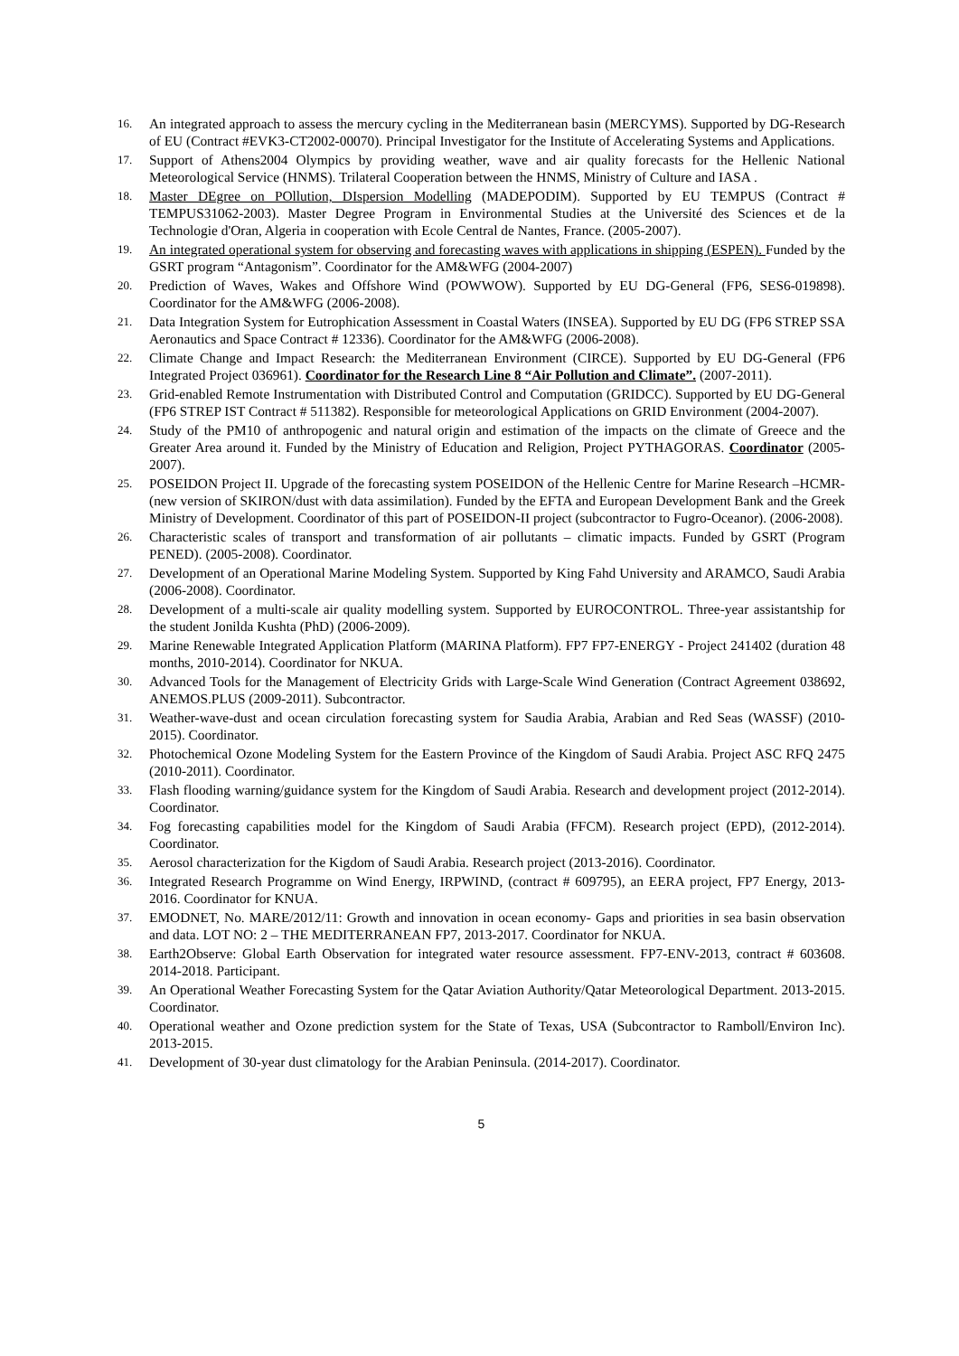16.
An integrated approach to assess the mercury cycling in the Mediterranean basin (MERCYMS). Supported by DG-Research of EU (Contract #EVK3-CT2002-00070). Principal Investigator for the Institute of Accelerating Systems and Applications.
17.
Support of Athens2004 Olympics by providing weather, wave and air quality forecasts for the Hellenic National Meteorological Service (HNMS). Trilateral Cooperation between the HNMS, Ministry of Culture and IASA .
18.
Master DEgree on POllution, DIspersion Modelling (MADEPODIM). Supported by EU TEMPUS (Contract # TEMPUS31062-2003). Master Degree Program in Environmental Studies at the Université des Sciences et de la Technologie d'Oran, Algeria in cooperation with Ecole Central de Nantes, France. (2005-2007).
19.
An integrated operational system for observing and forecasting waves with applications in shipping (ESPEN). Funded by the GSRT program “Antagonism”. Coordinator for the AM&WFG (2004-2007)
20.
Prediction of Waves, Wakes and Offshore Wind (POWWOW). Supported by EU DG-General (FP6, SES6-019898). Coordinator for the AM&WFG (2006-2008).
21.
Data Integration System for Eutrophication Assessment in Coastal Waters (INSEA). Supported by EU DG (FP6 STREP SSA Aeronautics and Space Contract # 12336). Coordinator for the AM&WFG (2006-2008).
22.
Climate Change and Impact Research: the Mediterranean Environment (CIRCE). Supported by EU DG-General (FP6 Integrated Project 036961). Coordinator for the Research Line 8 “Air Pollution and Climate”. (2007-2011).
23.
Grid-enabled Remote Instrumentation with Distributed Control and Computation (GRIDCC). Supported by EU DG-General (FP6 STREP IST Contract # 511382). Responsible for meteorological Applications on GRID Environment (2004-2007).
24.
Study of the PM10 of anthropogenic and natural origin and estimation of the impacts on the climate of Greece and the Greater Area around it. Funded by the Ministry of Education and Religion, Project PYTHAGORAS. Coordinator (2005-2007).
25.
POSEIDON Project II. Upgrade of the forecasting system POSEIDON of the Hellenic Centre for Marine Research –HCMR- (new version of SKIRON/dust with data assimilation). Funded by the EFTA and European Development Bank and the Greek Ministry of Development. Coordinator of this part of POSEIDON-II project (subcontractor to Fugro-Oceanor). (2006-2008).
26.
Characteristic scales of transport and transformation of air pollutants – climatic impacts. Funded by GSRT (Program PENED). (2005-2008). Coordinator.
27.
Development of an Operational Marine Modeling System. Supported by King Fahd University and ARAMCO, Saudi Arabia (2006-2008). Coordinator.
28.
Development of a multi-scale air quality modelling system. Supported by EUROCONTROL. Three-year assistantship for the student Jonilda Kushta (PhD) (2006-2009).
29.
Marine Renewable Integrated Application Platform (MARINA Platform). FP7 FP7-ENERGY - Project 241402 (duration 48 months, 2010-2014). Coordinator for NKUA.
30.
Advanced Tools for the Management of Electricity Grids with Large-Scale Wind Generation (Contract Agreement 038692, ANEMOS.PLUS (2009-2011). Subcontractor.
31.
Weather-wave-dust and ocean circulation forecasting system for Saudia Arabia, Arabian and Red Seas (WASSF) (2010-2015). Coordinator.
32.
Photochemical Ozone Modeling System for the Eastern Province of the Kingdom of Saudi Arabia. Project ASC RFQ 2475 (2010-2011). Coordinator.
33.
Flash flooding warning/guidance system for the Kingdom of Saudi Arabia. Research and development project (2012-2014). Coordinator.
34.
Fog forecasting capabilities model for the Kingdom of Saudi Arabia (FFCM). Research project (EPD), (2012-2014). Coordinator.
35.
Aerosol characterization for the Kigdom of Saudi Arabia. Research project (2013-2016). Coordinator.
36.
Integrated Research Programme on Wind Energy, IRPWIND, (contract # 609795), an EERA project, FP7 Energy, 2013-2016. Coordinator for KNUA.
37.
EMODNET, No. MARE/2012/11: Growth and innovation in ocean economy- Gaps and priorities in sea basin observation and data. LOT NO: 2 – THE MEDITERRANEAN FP7, 2013-2017. Coordinator for NKUA.
38.
Earth2Observe: Global Earth Observation for integrated water resource assessment. FP7-ENV-2013, contract # 603608. 2014-2018. Participant.
39.
An Operational Weather Forecasting System for the Qatar Aviation Authority/Qatar Meteorological Department. 2013-2015. Coordinator.
40.
Operational weather and Ozone prediction system for the State of Texas, USA (Subcontractor to Ramboll/Environ Inc). 2013-2015.
41.
Development of 30-year dust climatology for the Arabian Peninsula. (2014-2017). Coordinator.
5